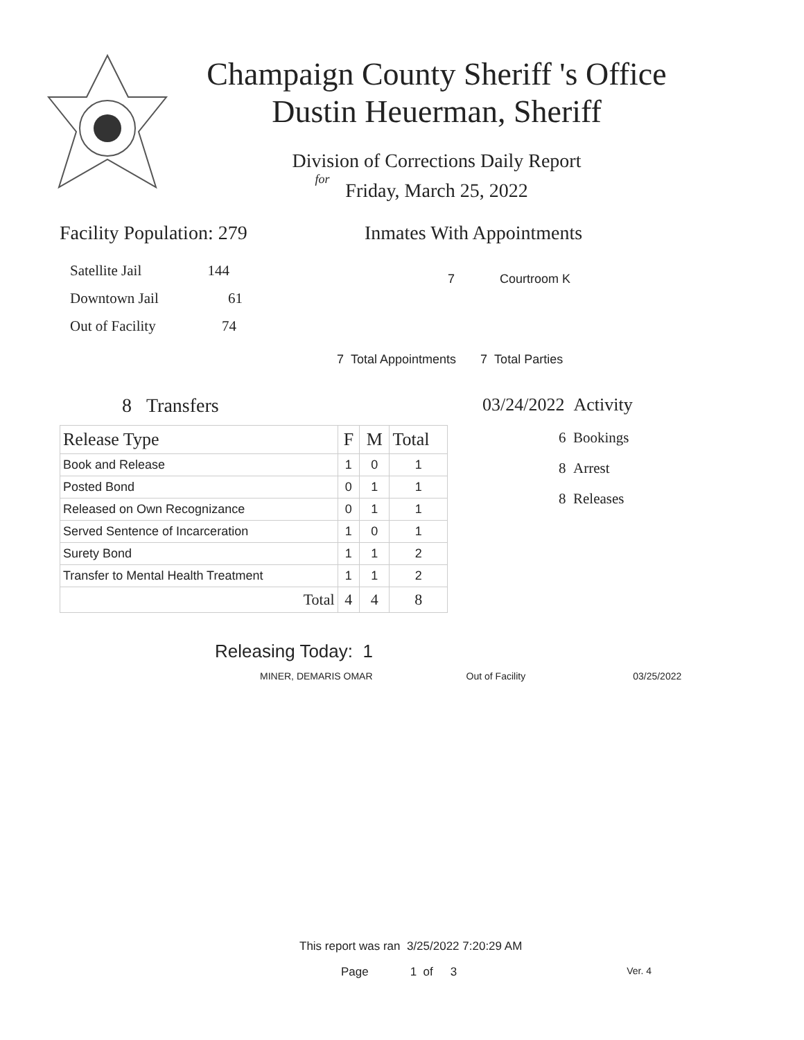Champaign County Sheriff 's Office
Dustin Heuerman, Sheriff
Division of Corrections Daily Report
for
Friday, March 25, 2022
Facility Population: 279
Satellite Jail 144
Downtown Jail 61
Out of Facility 74
Inmates With Appointments
7 Courtroom K
7 Total Appointments 7 Total Parties
8 Transfers
| Release Type | F | M | Total |
| --- | --- | --- | --- |
| Book and Release | 1 | 0 | 1 |
| Posted Bond | 0 | 1 | 1 |
| Released on Own Recognizance | 0 | 1 | 1 |
| Served Sentence of Incarceration | 1 | 0 | 1 |
| Surety Bond | 1 | 1 | 2 |
| Transfer to Mental Health Treatment | 1 | 1 | 2 |
| Total | 4 | 4 | 8 |
03/24/2022 Activity
6 Bookings
8 Arrest
8 Releases
Releasing Today: 1
MINER, DEMARIS OMAR Out of Facility 03/25/2022
This report was ran 3/25/2022 7:20:29 AM
Page 1 of 3 Ver. 4